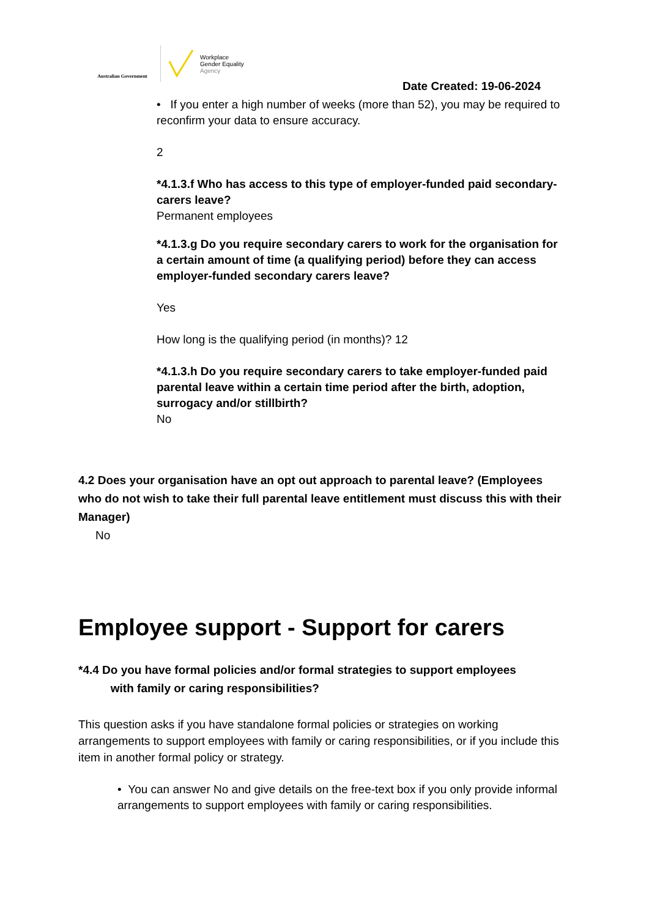Australian Government
Workplace
Gender Equality
Agency
Date Created: 19-06-2024
• If you enter a high number of weeks (more than 52), you may be required to reconfirm your data to ensure accuracy.
2
*4.1.3.f Who has access to this type of employer-funded paid secondary-carers leave?
Permanent employees
*4.1.3.g Do you require secondary carers to work for the organisation for a certain amount of time (a qualifying period) before they can access employer-funded secondary carers leave?
Yes
How long is the qualifying period (in months)? 12
*4.1.3.h Do you require secondary carers to take employer-funded paid parental leave within a certain time period after the birth, adoption, surrogacy and/or stillbirth?
No
4.2 Does your organisation have an opt out approach to parental leave? (Employees who do not wish to take their full parental leave entitlement must discuss this with their Manager)
No
Employee support - Support for carers
*4.4 Do you have formal policies and/or formal strategies to support employees
with family or caring responsibilities?
This question asks if you have standalone formal policies or strategies on working arrangements to support employees with family or caring responsibilities, or if you include this item in another formal policy or strategy.
• You can answer No and give details on the free-text box if you only provide informal arrangements to support employees with family or caring responsibilities.